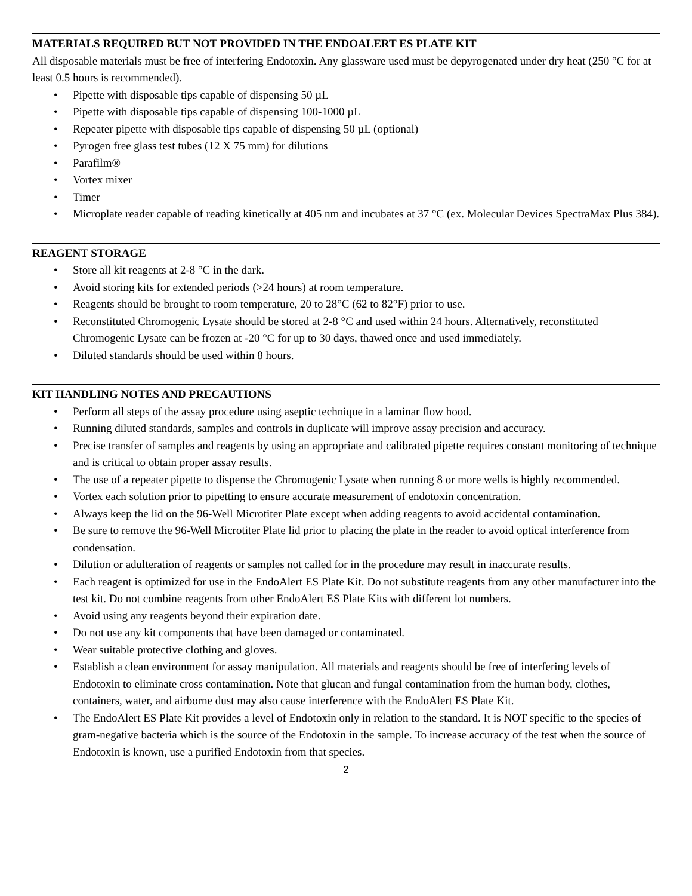MATERIALS REQUIRED BUT NOT PROVIDED IN THE ENDOALERT ES PLATE KIT
All disposable materials must be free of interfering Endotoxin. Any glassware used must be depyrogenated under dry heat (250 °C for at least 0.5 hours is recommended).
• Pipette with disposable tips capable of dispensing 50 µL
• Pipette with disposable tips capable of dispensing 100-1000 µL
• Repeater pipette with disposable tips capable of dispensing 50 µL (optional)
• Pyrogen free glass test tubes (12 X 75 mm) for dilutions
• Parafilm®
• Vortex mixer
• Timer
• Microplate reader capable of reading kinetically at 405 nm and incubates at 37 °C (ex. Molecular Devices SpectraMax Plus 384).
REAGENT STORAGE
• Store all kit reagents at 2-8 °C in the dark.
• Avoid storing kits for extended periods (>24 hours) at room temperature.
• Reagents should be brought to room temperature, 20 to 28°C (62 to 82°F) prior to use.
• Reconstituted Chromogenic Lysate should be stored at 2-8 °C and used within 24 hours. Alternatively, reconstituted Chromogenic Lysate can be frozen at -20 °C for up to 30 days, thawed once and used immediately.
• Diluted standards should be used within 8 hours.
KIT HANDLING NOTES AND PRECAUTIONS
• Perform all steps of the assay procedure using aseptic technique in a laminar flow hood.
• Running diluted standards, samples and controls in duplicate will improve assay precision and accuracy.
• Precise transfer of samples and reagents by using an appropriate and calibrated pipette requires constant monitoring of technique and is critical to obtain proper assay results.
• The use of a repeater pipette to dispense the Chromogenic Lysate when running 8 or more wells is highly recommended.
• Vortex each solution prior to pipetting to ensure accurate measurement of endotoxin concentration.
• Always keep the lid on the 96-Well Microtiter Plate except when adding reagents to avoid accidental contamination.
• Be sure to remove the 96-Well Microtiter Plate lid prior to placing the plate in the reader to avoid optical interference from condensation.
• Dilution or adulteration of reagents or samples not called for in the procedure may result in inaccurate results.
• Each reagent is optimized for use in the EndoAlert ES Plate Kit. Do not substitute reagents from any other manufacturer into the test kit. Do not combine reagents from other EndoAlert ES Plate Kits with different lot numbers.
• Avoid using any reagents beyond their expiration date.
• Do not use any kit components that have been damaged or contaminated.
• Wear suitable protective clothing and gloves.
• Establish a clean environment for assay manipulation. All materials and reagents should be free of interfering levels of Endotoxin to eliminate cross contamination. Note that glucan and fungal contamination from the human body, clothes, containers, water, and airborne dust may also cause interference with the EndoAlert ES Plate Kit.
• The EndoAlert ES Plate Kit provides a level of Endotoxin only in relation to the standard. It is NOT specific to the species of gram-negative bacteria which is the source of the Endotoxin in the sample. To increase accuracy of the test when the source of Endotoxin is known, use a purified Endotoxin from that species.
2